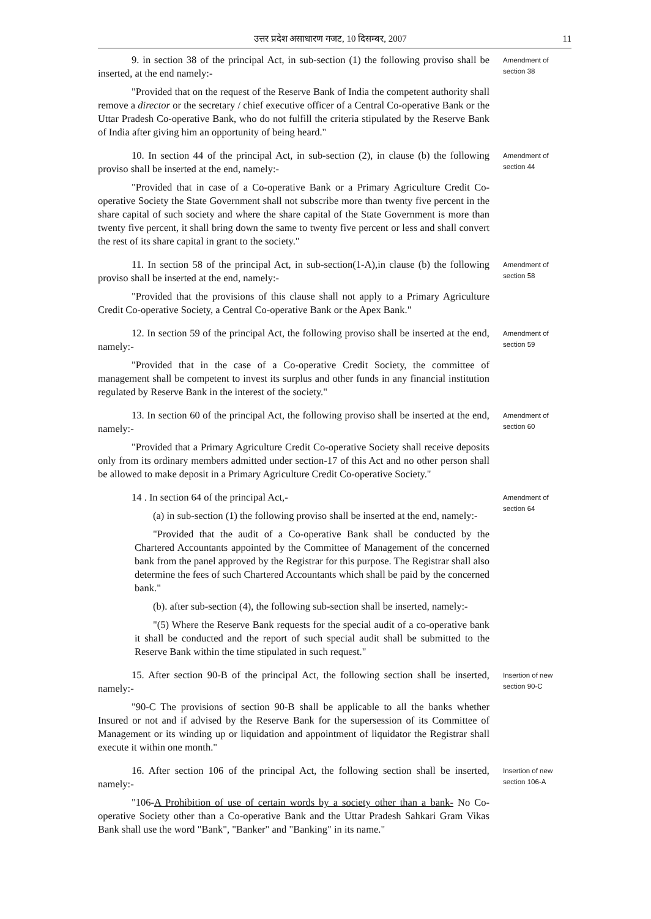उत्तर प्रदेश असाधारण गजट, 10 दिसम्बर, 2007 11
9. in section 38 of the principal Act, in sub-section (1) the following proviso shall be inserted, at the end namely:-
"Provided that on the request of the Reserve Bank of India the competent authority shall remove a director or the secretary / chief executive officer of a Central Co-operative Bank or the Uttar Pradesh Co-operative Bank, who do not fulfill the criteria stipulated by the Reserve Bank of India after giving him an opportunity of being heard."
Amendment of section 38
10. In section 44 of the principal Act, in sub-section (2), in clause (b) the following proviso shall be inserted at the end, namely:-
"Provided that in case of a Co-operative Bank or a Primary Agriculture Credit Co-operative Society the State Government shall not subscribe more than twenty five percent in the share capital of such society and where the share capital of the State Government is more than twenty five percent, it shall bring down the same to twenty five percent or less and shall convert the rest of its share capital in grant to the society."
Amendment of section 44
11. In section 58 of the principal Act, in sub-section(1-A),in clause (b) the following proviso shall be inserted at the end, namely:-
"Provided that the provisions of this clause shall not apply to a Primary Agriculture Credit Co-operative Society, a Central Co-operative Bank or the Apex Bank."
Amendment of section 58
12. In section 59 of the principal Act, the following proviso shall be inserted at the end, namely:-
"Provided that in the case of a Co-operative Credit Society, the committee of management shall be competent to invest its surplus and other funds in any financial institution regulated by Reserve Bank in the interest of the society."
Amendment of section 59
13. In section 60 of the principal Act, the following proviso shall be inserted at the end, namely:-
"Provided that a Primary Agriculture Credit Co-operative Society shall receive deposits only from its ordinary members admitted under section-17 of this Act and no other person shall be allowed to make deposit in a Primary Agriculture Credit Co-operative Society."
Amendment of section 60
14 . In section 64 of the principal Act,-
(a) in sub-section (1) the following proviso shall be inserted at the end, namely:-
"Provided that the audit of a Co-operative Bank shall be conducted by the Chartered Accountants appointed by the Committee of Management of the concerned bank from the panel approved by the Registrar for this purpose. The Registrar shall also determine the fees of such Chartered Accountants which shall be paid by the concerned bank."
(b). after sub-section (4), the following sub-section shall be inserted, namely:-
"(5) Where the Reserve Bank requests for the special audit of a co-operative bank it shall be conducted and the report of such special audit shall be submitted to the Reserve Bank within the time stipulated in such request."
Amendment of section 64
15. After section 90-B of the principal Act, the following section shall be inserted, namely:-
"90-C The provisions of section 90-B shall be applicable to all the banks whether Insured or not and if advised by the Reserve Bank for the supersession of its Committee of Management or its winding up or liquidation and appointment of liquidator the Registrar shall execute it within one month."
Insertion of new section 90-C
16. After section 106 of the principal Act, the following section shall be inserted, namely:-
"106-A Prohibition of use of certain words by a society other than a bank- No Co-operative Society other than a Co-operative Bank and the Uttar Pradesh Sahkari Gram Vikas Bank shall use the word "Bank", "Banker" and "Banking" in its name."
Insertion of new section 106-A